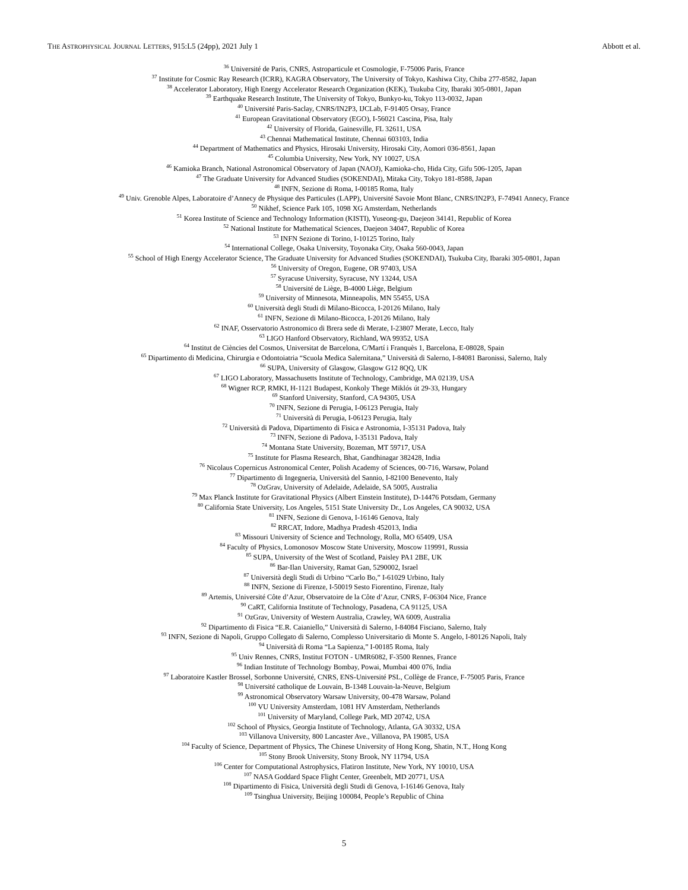THE ASTROPHYSICAL JOURNAL LETTERS, 915:L5 (24pp), 2021 July 1 Abbott et al.
<sup>36</sup> Université de Paris, CNRS, Astroparticule et Cosmologie, F-75006 Paris, France
<sup>37</sup> Institute for Cosmic Ray Research (ICRR), KAGRA Observatory, The University of Tokyo, Kashiwa City, Chiba 277-8582, Japan
<sup>38</sup> Accelerator Laboratory, High Energy Accelerator Research Organization (KEK), Tsukuba City, Ibaraki 305-0801, Japan
<sup>39</sup> Earthquake Research Institute, The University of Tokyo, Bunkyo-ku, Tokyo 113-0032, Japan
<sup>40</sup> Université Paris-Saclay, CNRS/IN2P3, IJCLab, F-91405 Orsay, France
<sup>41</sup> European Gravitational Observatory (EGO), I-56021 Cascina, Pisa, Italy
<sup>42</sup> University of Florida, Gainesville, FL 32611, USA
<sup>43</sup> Chennai Mathematical Institute, Chennai 603103, India
<sup>44</sup> Department of Mathematics and Physics, Hirosaki University, Hirosaki City, Aomori 036-8561, Japan
<sup>45</sup> Columbia University, New York, NY 10027, USA
<sup>46</sup> Kamioka Branch, National Astronomical Observatory of Japan (NAOJ), Kamioka-cho, Hida City, Gifu 506-1205, Japan
<sup>47</sup> The Graduate University for Advanced Studies (SOKENDAI), Mitaka City, Tokyo 181-8588, Japan
<sup>48</sup> INFN, Sezione di Roma, I-00185 Roma, Italy
<sup>49</sup> Univ. Grenoble Alpes, Laboratoire d’Annecy de Physique des Particules (LAPP), Université Savoie Mont Blanc, CNRS/IN2P3, F-74941 Annecy, France
<sup>50</sup> Nikhef, Science Park 105, 1098 XG Amsterdam, Netherlands
<sup>51</sup> Korea Institute of Science and Technology Information (KISTI), Yuseong-gu, Daejeon 34141, Republic of Korea
<sup>52</sup> National Institute for Mathematical Sciences, Daejeon 34047, Republic of Korea
<sup>53</sup> INFN Sezione di Torino, I-10125 Torino, Italy
<sup>54</sup> International College, Osaka University, Toyonaka City, Osaka 560-0043, Japan
<sup>55</sup> School of High Energy Accelerator Science, The Graduate University for Advanced Studies (SOKENDAI), Tsukuba City, Ibaraki 305-0801, Japan
<sup>56</sup> University of Oregon, Eugene, OR 97403, USA
<sup>57</sup> Syracuse University, Syracuse, NY 13244, USA
<sup>58</sup> Université de Liège, B-4000 Liège, Belgium
<sup>59</sup> University of Minnesota, Minneapolis, MN 55455, USA
<sup>60</sup> Università degli Studi di Milano-Bicocca, I-20126 Milano, Italy
<sup>61</sup> INFN, Sezione di Milano-Bicocca, I-20126 Milano, Italy
<sup>62</sup> INAF, Osservatorio Astronomico di Brera sede di Merate, I-23807 Merate, Lecco, Italy
<sup>63</sup> LIGO Hanford Observatory, Richland, WA 99352, USA
<sup>64</sup> Institut de Ciències del Cosmos, Universitat de Barcelona, C/Martí i Franquès 1, Barcelona, E-08028, Spain
<sup>65</sup> Dipartimento di Medicina, Chirurgia e Odontoiatria “Scuola Medica Salernitana,” Università di Salerno, I-84081 Baronissi, Salerno, Italy
<sup>66</sup> SUPA, University of Glasgow, Glasgow G12 8QQ, UK
<sup>67</sup> LIGO Laboratory, Massachusetts Institute of Technology, Cambridge, MA 02139, USA
<sup>68</sup> Wigner RCP, RMKI, H-1121 Budapest, Konkoly Thege Miklós út 29-33, Hungary
<sup>69</sup> Stanford University, Stanford, CA 94305, USA
<sup>70</sup> INFN, Sezione di Perugia, I-06123 Perugia, Italy
<sup>71</sup> Università di Perugia, I-06123 Perugia, Italy
<sup>72</sup> Università di Padova, Dipartimento di Fisica e Astronomia, I-35131 Padova, Italy
<sup>73</sup> INFN, Sezione di Padova, I-35131 Padova, Italy
<sup>74</sup> Montana State University, Bozeman, MT 59717, USA
<sup>75</sup> Institute for Plasma Research, Bhat, Gandhinagar 382428, India
<sup>76</sup> Nicolaus Copernicus Astronomical Center, Polish Academy of Sciences, 00-716, Warsaw, Poland
<sup>77</sup> Dipartimento di Ingegneria, Università del Sannio, I-82100 Benevento, Italy
<sup>78</sup> OzGrav, University of Adelaide, Adelaide, SA 5005, Australia
<sup>79</sup> Max Planck Institute for Gravitational Physics (Albert Einstein Institute), D-14476 Potsdam, Germany
<sup>80</sup> California State University, Los Angeles, 5151 State University Dr., Los Angeles, CA 90032, USA
<sup>81</sup> INFN, Sezione di Genova, I-16146 Genova, Italy
<sup>82</sup> RRCAT, Indore, Madhya Pradesh 452013, India
<sup>83</sup> Missouri University of Science and Technology, Rolla, MO 65409, USA
<sup>84</sup> Faculty of Physics, Lomonosov Moscow State University, Moscow 119991, Russia
<sup>85</sup> SUPA, University of the West of Scotland, Paisley PA1 2BE, UK
<sup>86</sup> Bar-Ilan University, Ramat Gan, 5290002, Israel
<sup>87</sup> Università degli Studi di Urbino “Carlo Bo,” I-61029 Urbino, Italy
<sup>88</sup> INFN, Sezione di Firenze, I-50019 Sesto Fiorentino, Firenze, Italy
<sup>89</sup> Artemis, Université Côte d’Azur, Observatoire de la Côte d’Azur, CNRS, F-06304 Nice, France
<sup>90</sup> CaRT, California Institute of Technology, Pasadena, CA 91125, USA
<sup>91</sup> OzGrav, University of Western Australia, Crawley, WA 6009, Australia
<sup>92</sup> Dipartimento di Fisica “E.R. Caianiello,” Università di Salerno, I-84084 Fisciano, Salerno, Italy
<sup>93</sup> INFN, Sezione di Napoli, Gruppo Collegato di Salerno, Complesso Universitario di Monte S. Angelo, I-80126 Napoli, Italy
<sup>94</sup> Università di Roma “La Sapienza,” I-00185 Roma, Italy
<sup>95</sup> Univ Rennes, CNRS, Institut FOTON - UMR6082, F-3500 Rennes, France
<sup>96</sup> Indian Institute of Technology Bombay, Powai, Mumbai 400 076, India
<sup>97</sup> Laboratoire Kastler Brossel, Sorbonne Université, CNRS, ENS-Université PSL, Collège de France, F-75005 Paris, France
<sup>98</sup> Université catholique de Louvain, B-1348 Louvain-la-Neuve, Belgium
<sup>99</sup> Astronomical Observatory Warsaw University, 00-478 Warsaw, Poland
<sup>100</sup> VU University Amsterdam, 1081 HV Amsterdam, Netherlands
<sup>101</sup> University of Maryland, College Park, MD 20742, USA
<sup>102</sup> School of Physics, Georgia Institute of Technology, Atlanta, GA 30332, USA
<sup>103</sup> Villanova University, 800 Lancaster Ave., Villanova, PA 19085, USA
<sup>104</sup> Faculty of Science, Department of Physics, The Chinese University of Hong Kong, Shatin, N.T., Hong Kong
<sup>105</sup> Stony Brook University, Stony Brook, NY 11794, USA
<sup>106</sup> Center for Computational Astrophysics, Flatiron Institute, New York, NY 10010, USA
<sup>107</sup> NASA Goddard Space Flight Center, Greenbelt, MD 20771, USA
<sup>108</sup> Dipartimento di Fisica, Università degli Studi di Genova, I-16146 Genova, Italy
<sup>109</sup> Tsinghua University, Beijing 100084, People’s Republic of China
5